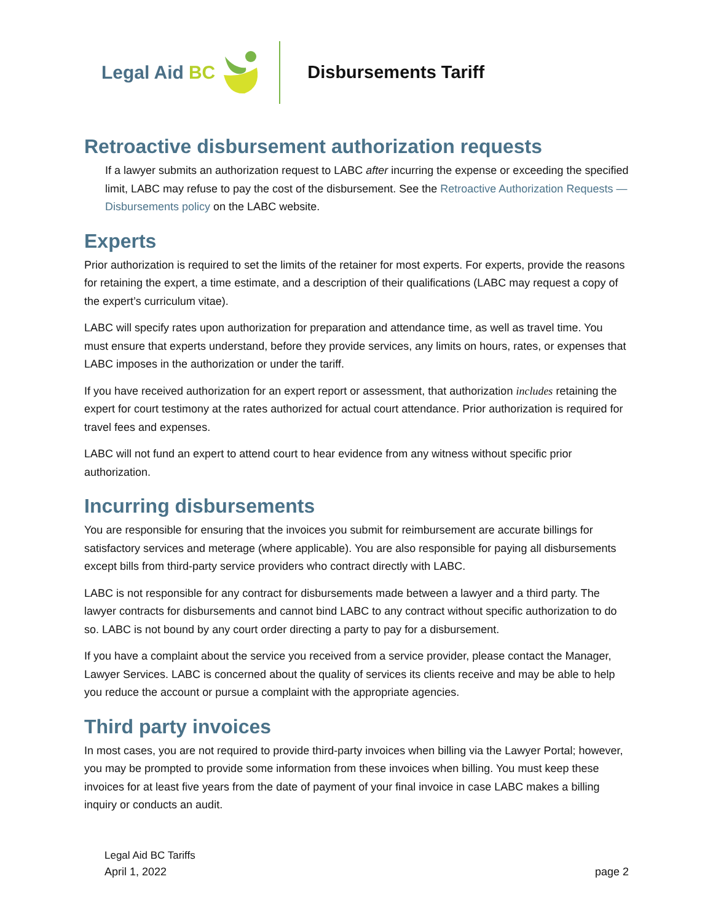Legal Aid BC Disbursements Tariff
Retroactive disbursement authorization requests
If a lawyer submits an authorization request to LABC after incurring the expense or exceeding the specified limit, LABC may refuse to pay the cost of the disbursement. See the Retroactive Authorization Requests — Disbursements policy on the LABC website.
Experts
Prior authorization is required to set the limits of the retainer for most experts. For experts, provide the reasons for retaining the expert, a time estimate, and a description of their qualifications (LABC may request a copy of the expert’s curriculum vitae).
LABC will specify rates upon authorization for preparation and attendance time, as well as travel time. You must ensure that experts understand, before they provide services, any limits on hours, rates, or expenses that LABC imposes in the authorization or under the tariff.
If you have received authorization for an expert report or assessment, that authorization includes retaining the expert for court testimony at the rates authorized for actual court attendance. Prior authorization is required for travel fees and expenses.
LABC will not fund an expert to attend court to hear evidence from any witness without specific prior authorization.
Incurring disbursements
You are responsible for ensuring that the invoices you submit for reimbursement are accurate billings for satisfactory services and meterage (where applicable). You are also responsible for paying all disbursements except bills from third-party service providers who contract directly with LABC.
LABC is not responsible for any contract for disbursements made between a lawyer and a third party. The lawyer contracts for disbursements and cannot bind LABC to any contract without specific authorization to do so. LABC is not bound by any court order directing a party to pay for a disbursement.
If you have a complaint about the service you received from a service provider, please contact the Manager, Lawyer Services. LABC is concerned about the quality of services its clients receive and may be able to help you reduce the account or pursue a complaint with the appropriate agencies.
Third party invoices
In most cases, you are not required to provide third-party invoices when billing via the Lawyer Portal; however, you may be prompted to provide some information from these invoices when billing. You must keep these invoices for at least five years from the date of payment of your final invoice in case LABC makes a billing inquiry or conducts an audit.
Legal Aid BC Tariffs
April 1, 2022 page 2